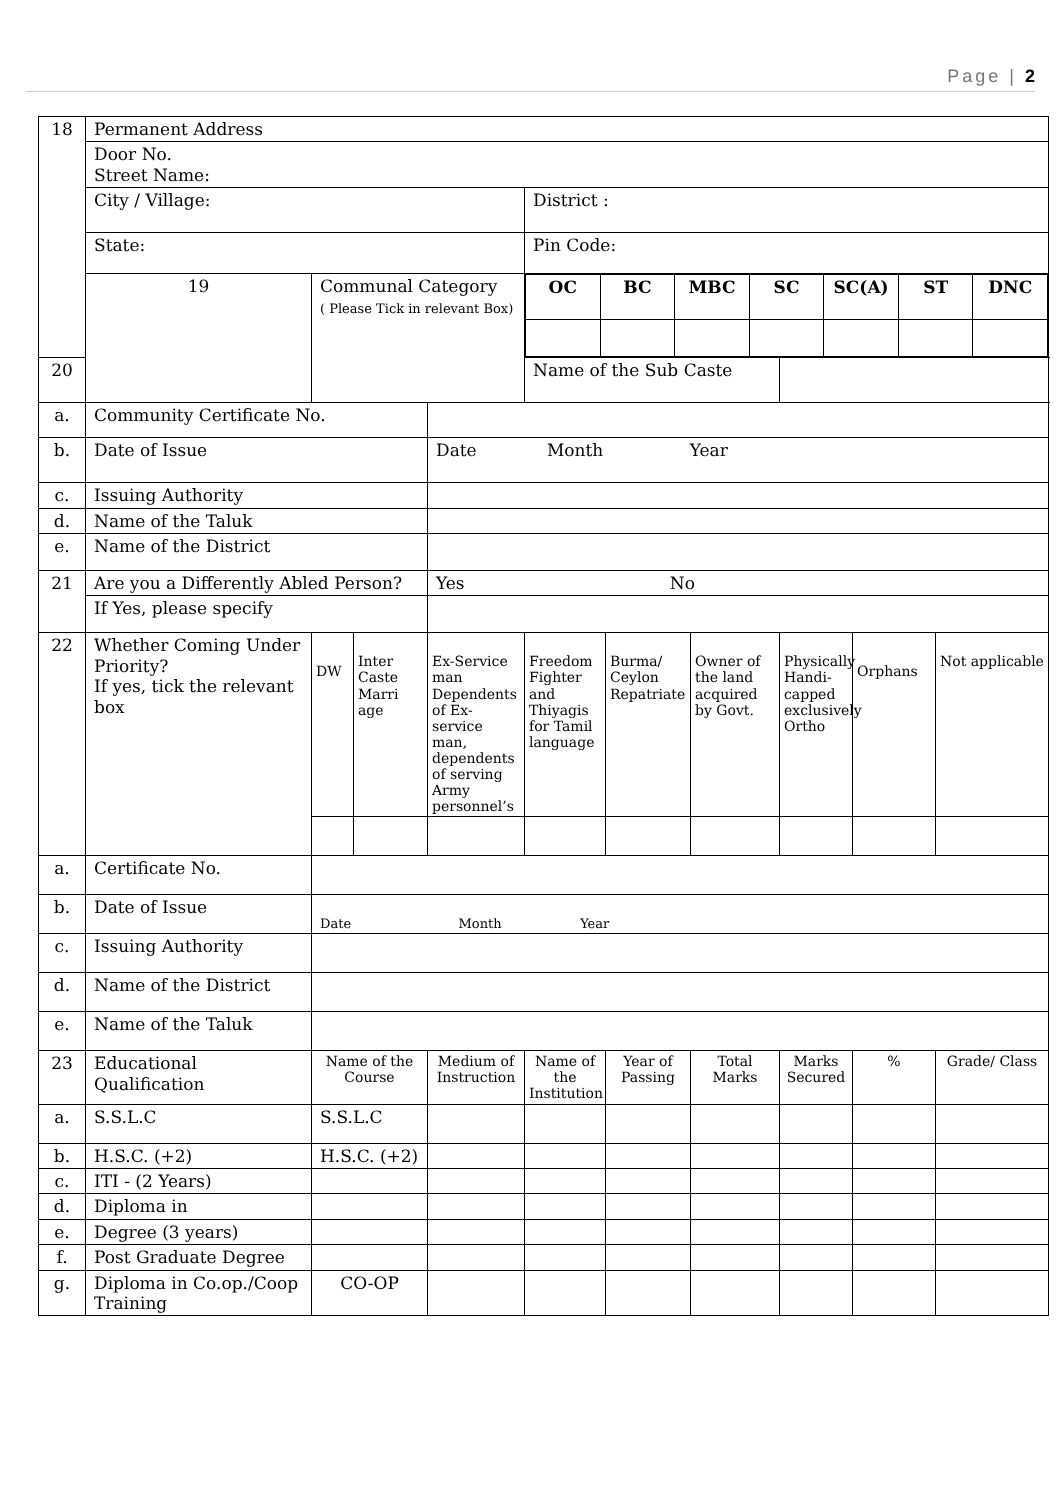Page | 2
| 18 | Permanent Address | | | | | | | | | |
| | Door No. Street Name: | | | | | | | | | |
| | City / Village: | | | | District : | | | | | |
| | State: | | | | Pin Code: | | | | | |
| | 19 | Communal Category ( Please Tick in relevant Box) | | | / OC / BC / MBC / SC / SC(A) / ST / DNC / | | | | | |
| 20 | | | | | Name of the Sub Caste | | | | | |
| a. | Community Certificate No. | | | | | | | | | |
| b. | Date of Issue | | | Date Month Year | | | | | | |
| c. | Issuing Authority | | | | | | | | | |
| d. | Name of the Taluk | | | | | | | | | |
| e. | Name of the District | | | | | | | | | |
| 21 | Are you a Differently Abled Person? | | | Yes No | | | | | | |
| | If Yes, please specify | | | | | | | | | |
| 22 | Whether Coming Under Priority? If yes, tick the relevant box | DW | Inter Caste Marri age | Ex-Service man Dependents of Ex-service man, dependents of serving Army personnel’s | Freedom Fighter and Thiyagis for Tamil language | Burma/ Ceylon Repatriate | Owner of the land acquired by Govt. | Physically Handi-capped exclusively Ortho | Orphans | Not applicable |
| a. | Certificate No. | | | | | | | | | |
| b. | Date of Issue | Date Month Year | | | | | | | | |
| c. | Issuing Authority | | | | | | | | | |
| d. | Name of the District | | | | | | | | | |
| e. | Name of the Taluk | | | | | | | | | |
| 23 | Educational Qualification | Name of the Course | | Medium of Instruction | Name of the Institution | Year of Passing | Total Marks | Marks Secured | % | Grade/ Class |
| a. | S.S.L.C | S.S.L.C | | | | | | | | |
| b. | H.S.C. (+2) | H.S.C. (+2) | | | | | | | | |
| c. | ITI - (2 Years) | | | | | | | | | |
| d. | Diploma in | | | | | | | | | |
| e. | Degree (3 years) | | | | | | | | | |
| f. | Post Graduate Degree | | | | | | | | | |
| g. | Diploma in Co.op./Coop Training | CO-OP | | | | | | | | |